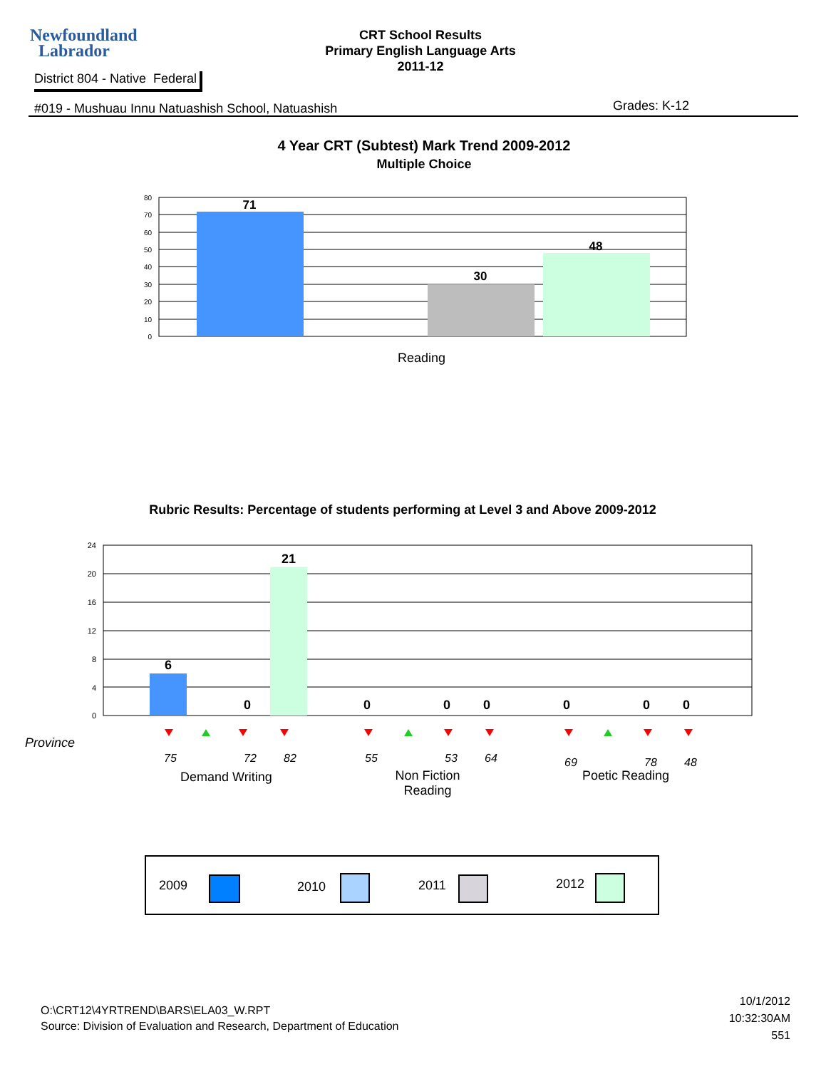Newfoundland
Labrador
CRT School Results
Primary English Language Arts
2011-12
District 804 - Native Federal
#019 - Mushuau Innu Natuashish School, Natuashish
Grades: K-12
4 Year CRT (Subtest) Mark Trend 2009-2012
Multiple Choice
80
70
60
50
40
30
20
10
0
71
30
48
Reading
Rubric Results: Percentage of students performing at Level 3 and Above 2009-2012
24
20
16
12
8
4
0
6
21
0
0
0
0
0
0
0
Province
75 72 82 55 53 64 69 78 48
Demand Writing
Non Fiction Reading
Poetic Reading
2009 2010 2011 2012
O:\CRT12\4YRTREND\BARS\ELA03_W.RPT
Source: Division of Evaluation and Research, Department of Education
10/1/2012
10:32:30AM
551